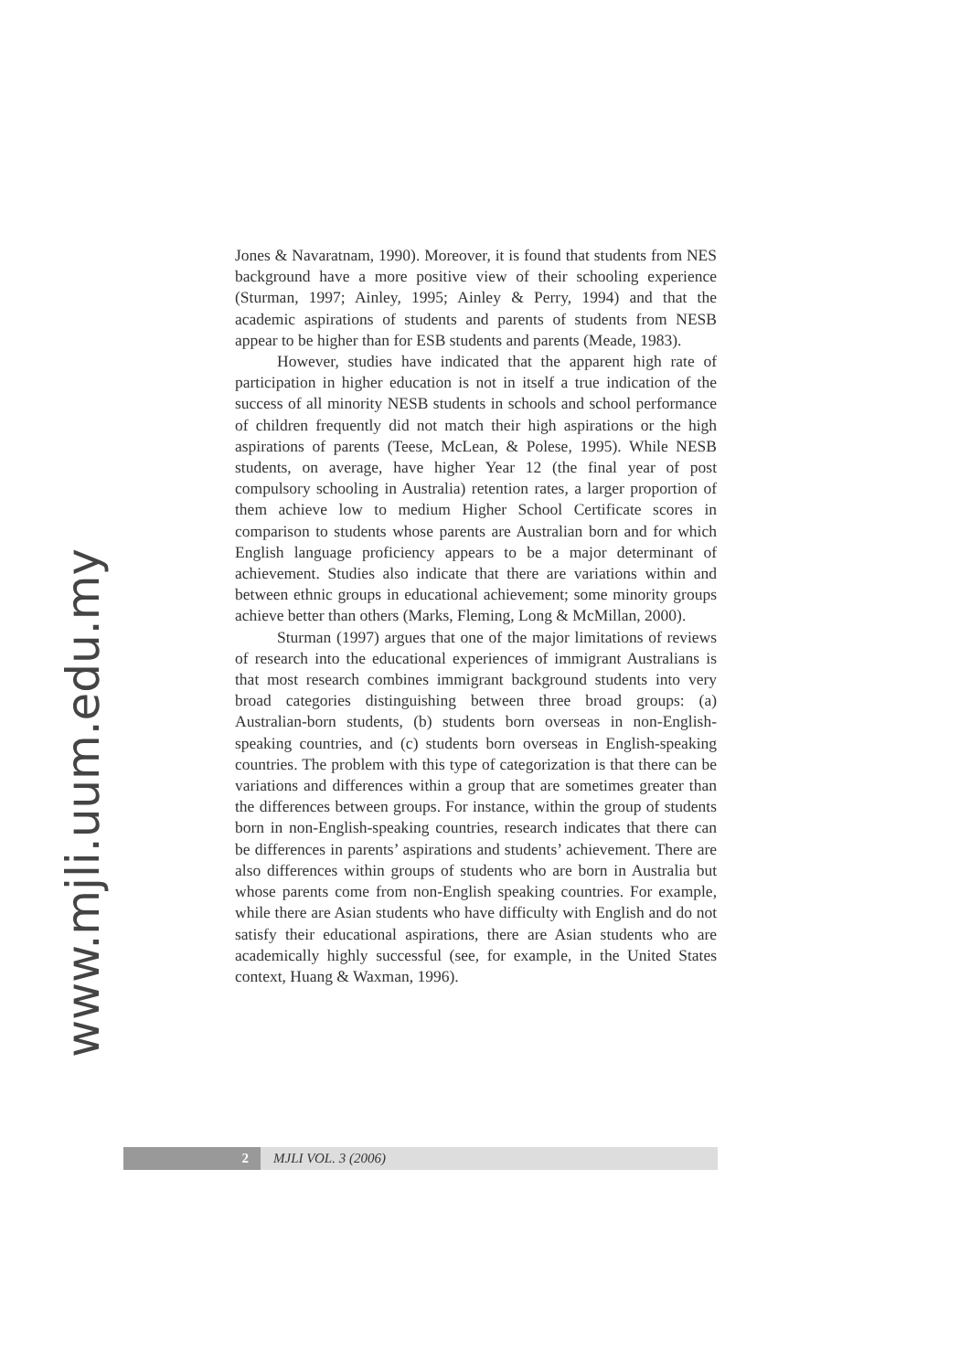www.mjli.uum.edu.my
Jones & Navaratnam, 1990). Moreover, it is found that students from NES background have a more positive view of their schooling experience (Sturman, 1997; Ainley, 1995; Ainley & Perry, 1994) and that the academic aspirations of students and parents of students from NESB appear to be higher than for ESB students and parents (Meade, 1983).
However, studies have indicated that the apparent high rate of participation in higher education is not in itself a true indication of the success of all minority NESB students in schools and school performance of children frequently did not match their high aspirations or the high aspirations of parents (Teese, McLean, & Polese, 1995). While NESB students, on average, have higher Year 12 (the final year of post compulsory schooling in Australia) retention rates, a larger proportion of them achieve low to medium Higher School Certificate scores in comparison to students whose parents are Australian born and for which English language proficiency appears to be a major determinant of achievement. Studies also indicate that there are variations within and between ethnic groups in educational achievement; some minority groups achieve better than others (Marks, Fleming, Long & McMillan, 2000).
Sturman (1997) argues that one of the major limitations of reviews of research into the educational experiences of immigrant Australians is that most research combines immigrant background students into very broad categories distinguishing between three broad groups: (a) Australian-born students, (b) students born overseas in non-English-speaking countries, and (c) students born overseas in English-speaking countries. The problem with this type of categorization is that there can be variations and differences within a group that are sometimes greater than the differences between groups. For instance, within the group of students born in non-English-speaking countries, research indicates that there can be differences in parents’ aspirations and students’ achievement. There are also differences within groups of students who are born in Australia but whose parents come from non-English speaking countries. For example, while there are Asian students who have difficulty with English and do not satisfy their educational aspirations, there are Asian students who are academically highly successful (see, for example, in the United States context, Huang & Waxman, 1996).
2 MJLI VOL. 3 (2006)